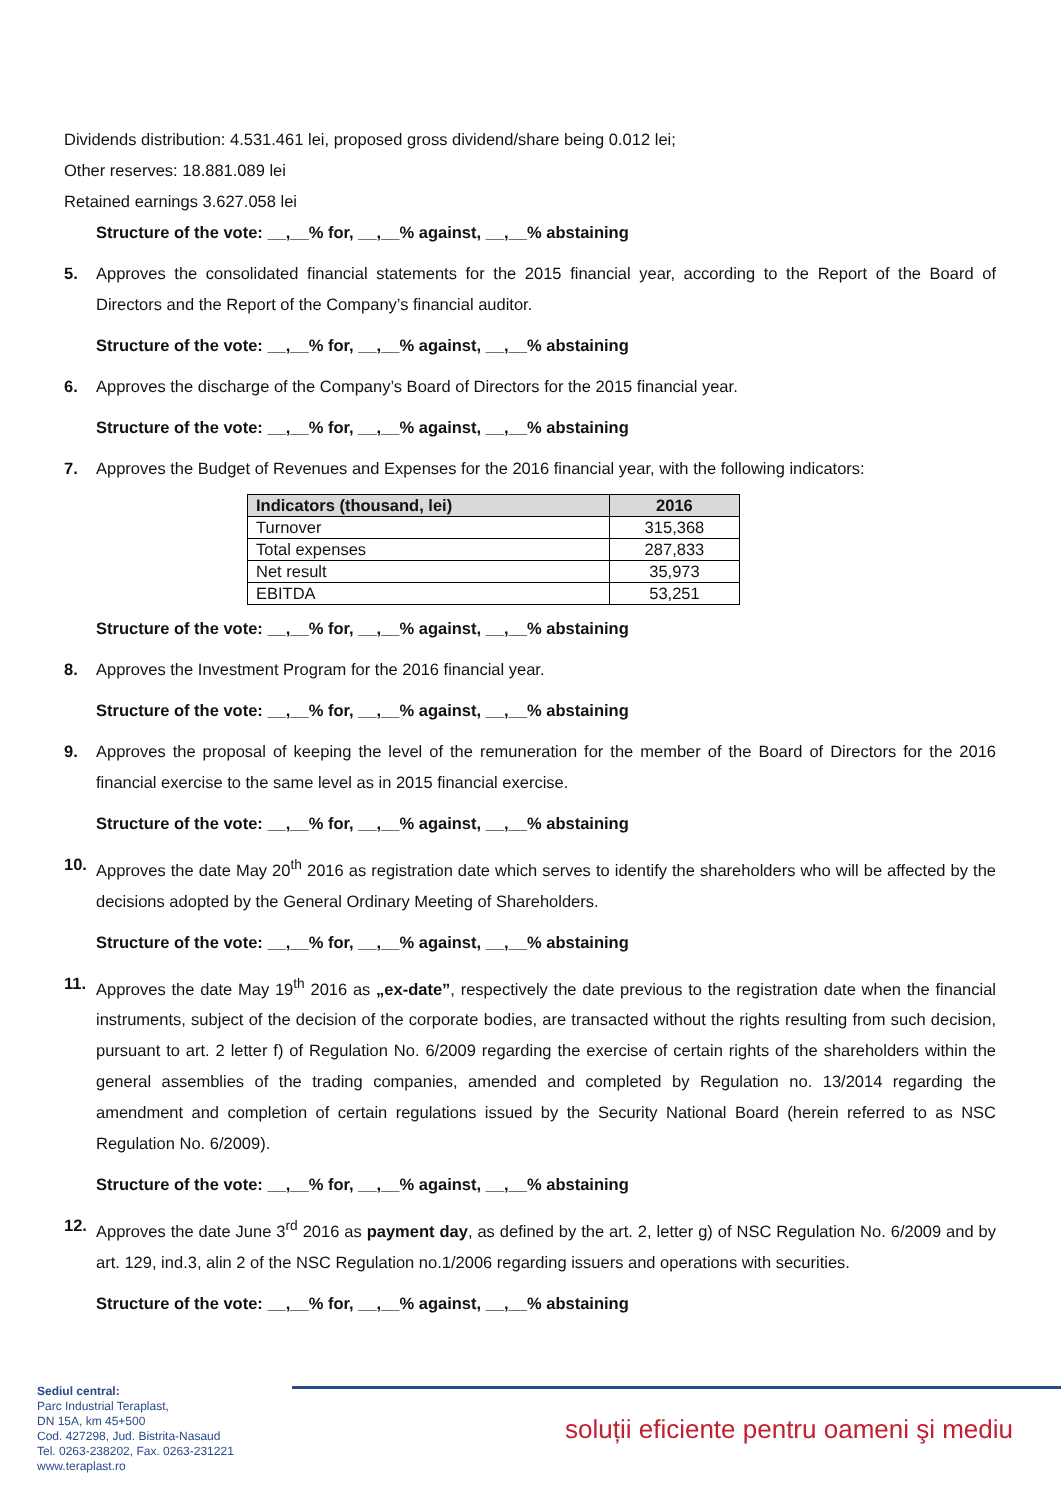Dividends distribution: 4.531.461 lei, proposed gross dividend/share being 0.012 lei;
Other reserves: 18.881.089 lei
Retained earnings 3.627.058 lei
Structure of the vote: __,__% for, __,__% against, __,__% abstaining
5. Approves the consolidated financial statements for the 2015 financial year, according to the Report of the Board of Directors and the Report of the Company’s financial auditor.
Structure of the vote: __,__% for, __,__% against, __,__% abstaining
6. Approves the discharge of the Company’s Board of Directors for the 2015 financial year.
Structure of the vote: __,__% for, __,__% against, __,__% abstaining
7. Approves the Budget of Revenues and Expenses for the 2016 financial year, with the following indicators:
| Indicators (thousand, lei) | 2016 |
| --- | --- |
| Turnover | 315,368 |
| Total expenses | 287,833 |
| Net result | 35,973 |
| EBITDA | 53,251 |
Structure of the vote: __,__% for, __,__% against, __,__% abstaining
8. Approves the Investment Program for the 2016 financial year.
Structure of the vote: __,__% for, __,__% against, __,__% abstaining
9. Approves the proposal of keeping the level of the remuneration for the member of the Board of Directors for the 2016 financial exercise to the same level as in 2015 financial exercise.
Structure of the vote: __,__% for, __,__% against, __,__% abstaining
10. Approves the date May 20<sup>th</sup> 2016 as registration date which serves to identify the shareholders who will be affected by the decisions adopted by the General Ordinary Meeting of Shareholders.
Structure of the vote: __,__% for, __,__% against, __,__% abstaining
11. Approves the date May 19<sup>th</sup> 2016 as „ex-date”, respectively the date previous to the registration date when the financial instruments, subject of the decision of the corporate bodies, are transacted without the rights resulting from such decision, pursuant to art. 2 letter f) of Regulation No. 6/2009 regarding the exercise of certain rights of the shareholders within the general assemblies of the trading companies, amended and completed by Regulation no. 13/2014 regarding the amendment and completion of certain regulations issued by the Security National Board (herein referred to as NSC Regulation No. 6/2009).
Structure of the vote: __,__% for, __,__% against, __,__% abstaining
12. Approves the date June 3<sup>rd</sup> 2016 as payment day, as defined by the art. 2, letter g) of NSC Regulation No. 6/2009 and by art. 129, ind.3, alin 2 of the NSC Regulation no.1/2006 regarding issuers and operations with securities.
Structure of the vote: __,__% for, __,__% against, __,__% abstaining
Sediul central:
Parc Industrial Teraplast,
DN 15A, km 45+500
Cod. 427298, Jud. Bistrita-Nasaud
Tel. 0263-238202, Fax. 0263-231221
www.teraplast.ro
soluții eficiente pentru oameni şi mediu